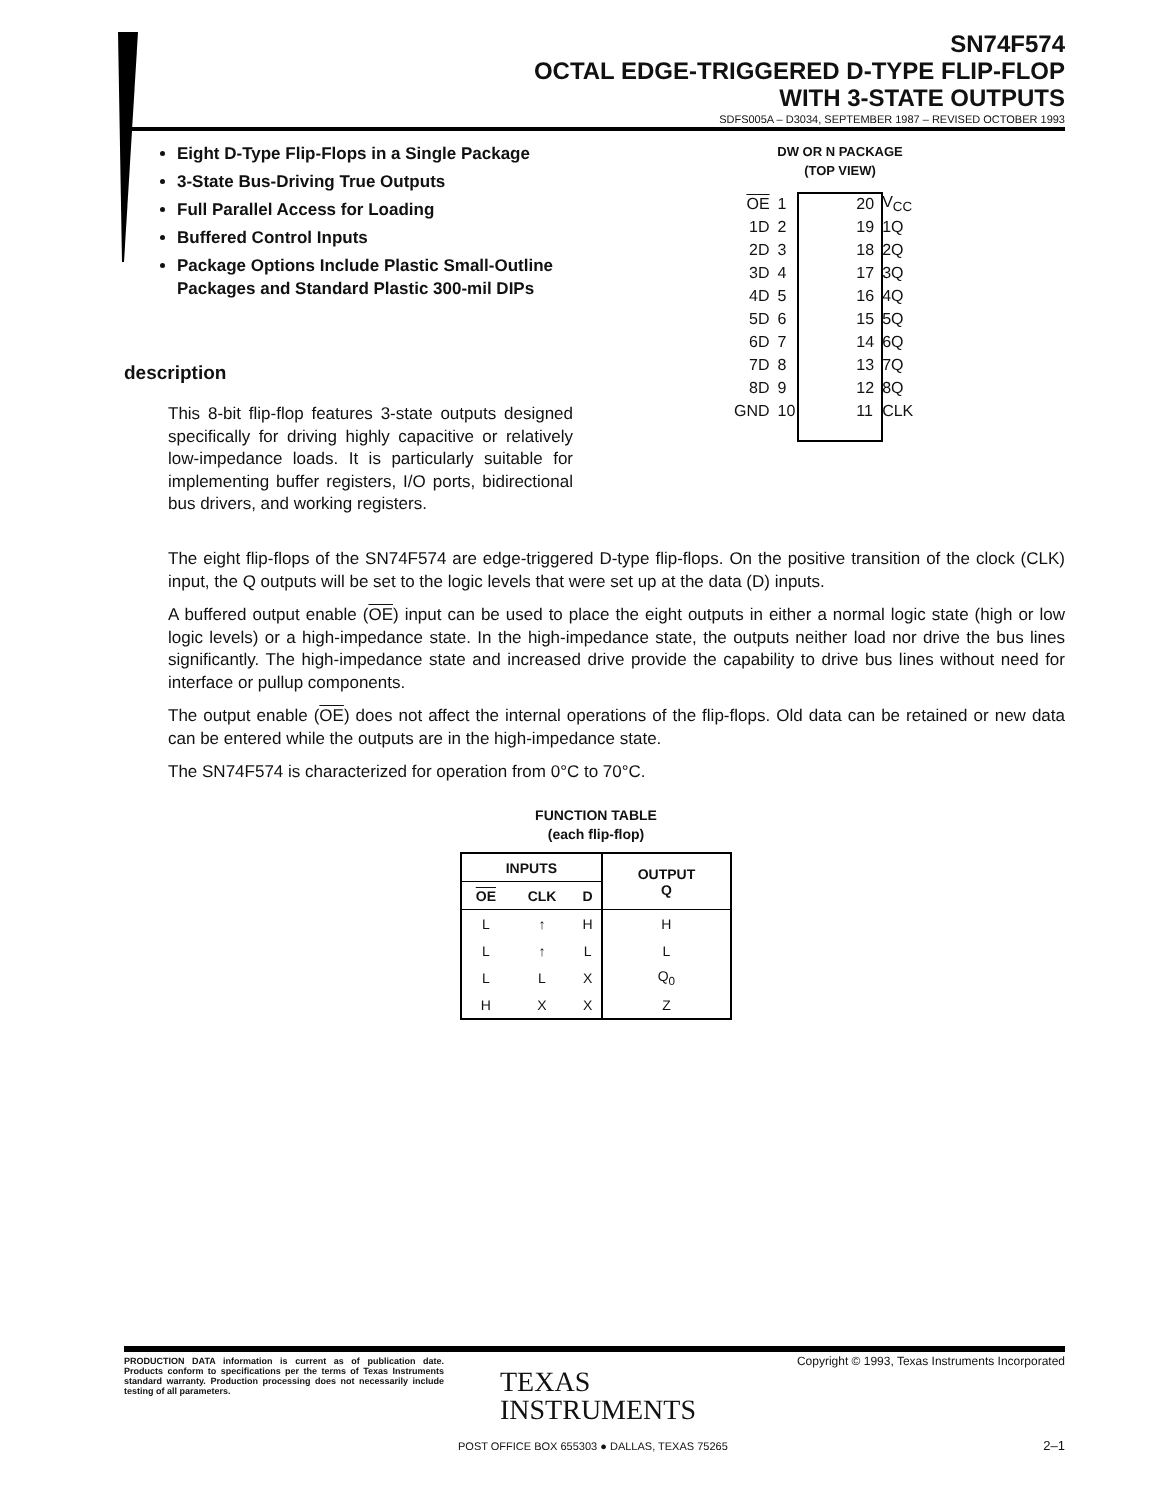SN74F574
OCTAL EDGE-TRIGGERED D-TYPE FLIP-FLOP
WITH 3-STATE OUTPUTS
SDFS005A – D3034, SEPTEMBER 1987 – REVISED OCTOBER 1993
Eight D-Type Flip-Flops in a Single Package
3-State Bus-Driving True Outputs
Full Parallel Access for Loading
Buffered Control Inputs
Package Options Include Plastic Small-Outline Packages and Standard Plastic 300-mil DIPs
DW OR N PACKAGE
(TOP VIEW)
| OE | 1 | | 20 | V<sub>CC</sub> |
| 1D | 2 | | 19 | 1Q |
| 2D | 3 | | 18 | 2Q |
| 3D | 4 | | 17 | 3Q |
| 4D | 5 | | 16 | 4Q |
| 5D | 6 | | 15 | 5Q |
| 6D | 7 | | 14 | 6Q |
| 7D | 8 | | 13 | 7Q |
| 8D | 9 | | 12 | 8Q |
| GND | 10 | | 11 | CLK |
description
This 8-bit flip-flop features 3-state outputs designed specifically for driving highly capacitive or relatively low-impedance loads. It is particularly suitable for implementing buffer registers, I/O ports, bidirectional bus drivers, and working registers.
The eight flip-flops of the SN74F574 are edge-triggered D-type flip-flops. On the positive transition of the clock (CLK) input, the Q outputs will be set to the logic levels that were set up at the data (D) inputs.
A buffered output enable (OE) input can be used to place the eight outputs in either a normal logic state (high or low logic levels) or a high-impedance state. In the high-impedance state, the outputs neither load nor drive the bus lines significantly. The high-impedance state and increased drive provide the capability to drive bus lines without need for interface or pullup components.
The output enable (OE) does not affect the internal operations of the flip-flops. Old data can be retained or new data can be entered while the outputs are in the high-impedance state.
The SN74F574 is characterized for operation from 0°C to 70°C.
FUNCTION TABLE
(each flip-flop)
| INPUTS | | | OUTPUT Q |
| --- | --- | --- | --- |
| OE | CLK | D | |
| L | ↑ | H | H |
| L | ↑ | L | L |
| L | L | X | Q<sub>0</sub> |
| H | X | X | Z |
PRODUCTION DATA information is current as of publication date. Products conform to specifications per the terms of Texas Instruments standard warranty. Production processing does not necessarily include testing of all parameters.
Copyright © 1993, Texas Instruments Incorporated
TEXAS
INSTRUMENTS
POST OFFICE BOX 655303 ● DALLAS, TEXAS 75265
2–1